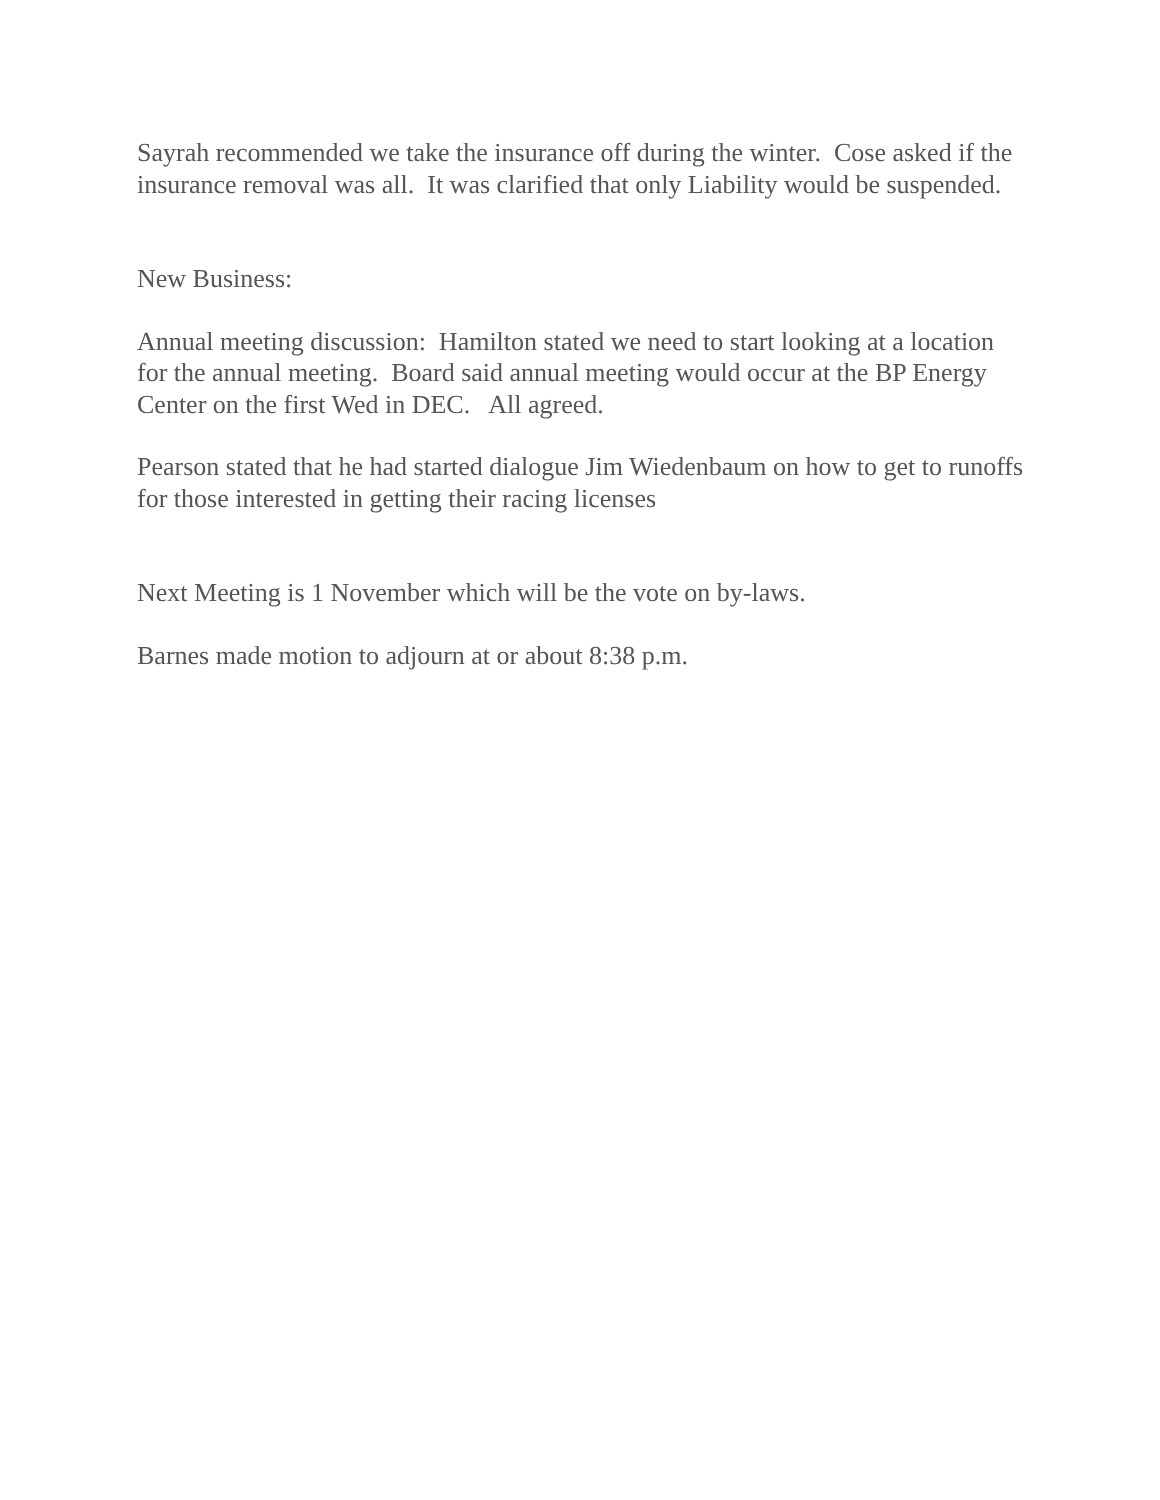Sayrah recommended we take the insurance off during the winter. Cose asked if the insurance removal was all. It was clarified that only Liability would be suspended.
New Business:
Annual meeting discussion: Hamilton stated we need to start looking at a location for the annual meeting. Board said annual meeting would occur at the BP Energy Center on the first Wed in DEC. All agreed.
Pearson stated that he had started dialogue Jim Wiedenbaum on how to get to runoffs for those interested in getting their racing licenses
Next Meeting is 1 November which will be the vote on by-laws.
Barnes made motion to adjourn at or about 8:38 p.m.